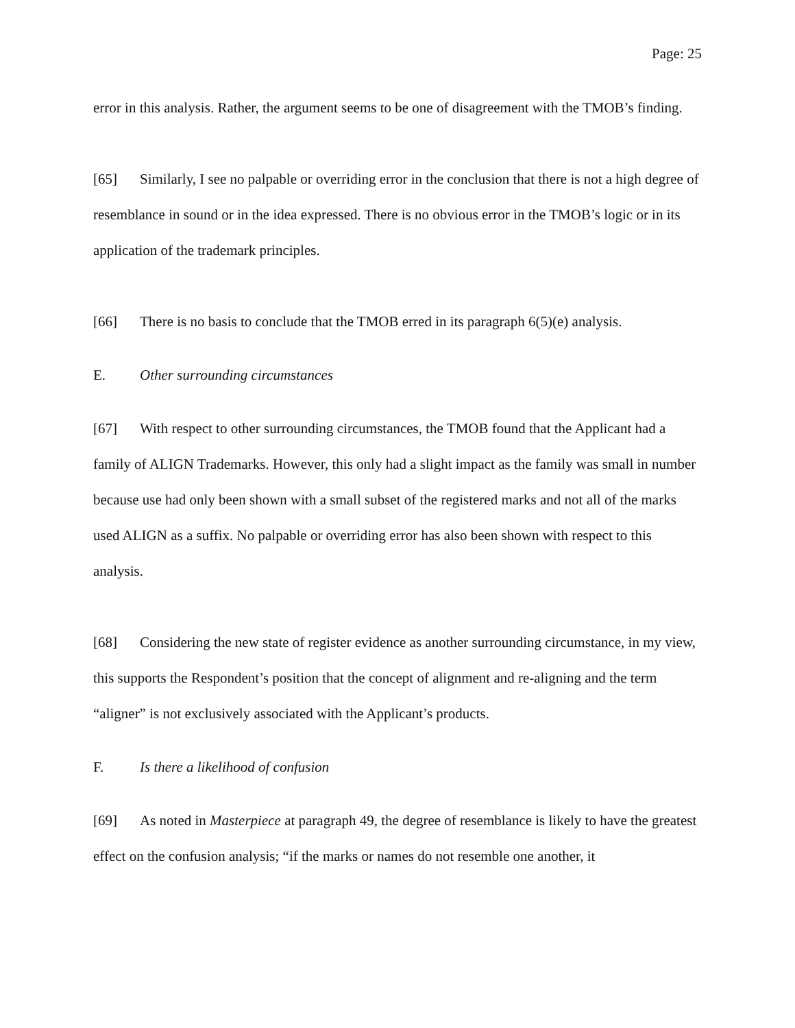Page: 25
error in this analysis. Rather, the argument seems to be one of disagreement with the TMOB’s finding.
[65] Similarly, I see no palpable or overriding error in the conclusion that there is not a high degree of resemblance in sound or in the idea expressed. There is no obvious error in the TMOB’s logic or in its application of the trademark principles.
[66] There is no basis to conclude that the TMOB erred in its paragraph 6(5)(e) analysis.
E. Other surrounding circumstances
[67] With respect to other surrounding circumstances, the TMOB found that the Applicant had a family of ALIGN Trademarks. However, this only had a slight impact as the family was small in number because use had only been shown with a small subset of the registered marks and not all of the marks used ALIGN as a suffix. No palpable or overriding error has also been shown with respect to this analysis.
[68] Considering the new state of register evidence as another surrounding circumstance, in my view, this supports the Respondent’s position that the concept of alignment and re-aligning and the term “aligner” is not exclusively associated with the Applicant’s products.
F. Is there a likelihood of confusion
[69] As noted in Masterpiece at paragraph 49, the degree of resemblance is likely to have the greatest effect on the confusion analysis; “if the marks or names do not resemble one another, it